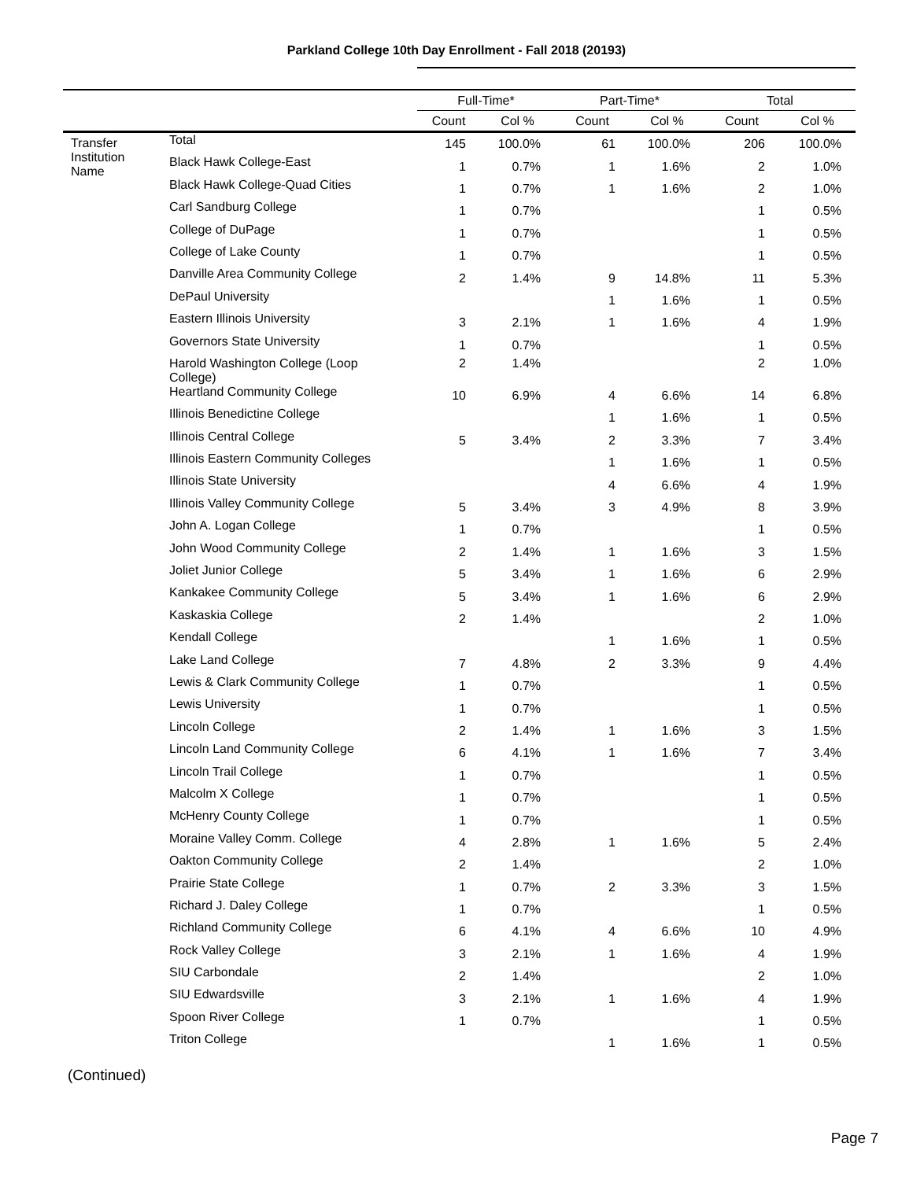Parkland College 10th Day Enrollment - Fall 2018 (20193)
| | | Full-Time* | | Part-Time* | | Total | |
| --- | --- | --- | --- | --- | --- | --- | --- |
| | | Count | Col % | Count | Col % | Count | Col % |
| Transfer Institution Name | Total | 145 | 100.0% | 61 | 100.0% | 206 | 100.0% |
| | Black Hawk College-East | 1 | 0.7% | 1 | 1.6% | 2 | 1.0% |
| | Black Hawk College-Quad Cities | 1 | 0.7% | 1 | 1.6% | 2 | 1.0% |
| | Carl Sandburg College | 1 | 0.7% | | | 1 | 0.5% |
| | College of DuPage | 1 | 0.7% | | | 1 | 0.5% |
| | College of Lake County | 1 | 0.7% | | | 1 | 0.5% |
| | Danville Area Community College | 2 | 1.4% | 9 | 14.8% | 11 | 5.3% |
| | DePaul University | | | 1 | 1.6% | 1 | 0.5% |
| | Eastern Illinois University | 3 | 2.1% | 1 | 1.6% | 4 | 1.9% |
| | Governors State University | 1 | 0.7% | | | 1 | 0.5% |
| | Harold Washington College (Loop College) | 2 | 1.4% | | | 2 | 1.0% |
| | Heartland Community College | 10 | 6.9% | 4 | 6.6% | 14 | 6.8% |
| | Illinois Benedictine College | | | 1 | 1.6% | 1 | 0.5% |
| | Illinois Central College | 5 | 3.4% | 2 | 3.3% | 7 | 3.4% |
| | Illinois Eastern Community Colleges | | | 1 | 1.6% | 1 | 0.5% |
| | Illinois State University | | | 4 | 6.6% | 4 | 1.9% |
| | Illinois Valley Community College | 5 | 3.4% | 3 | 4.9% | 8 | 3.9% |
| | John A. Logan College | 1 | 0.7% | | | 1 | 0.5% |
| | John Wood Community College | 2 | 1.4% | 1 | 1.6% | 3 | 1.5% |
| | Joliet Junior College | 5 | 3.4% | 1 | 1.6% | 6 | 2.9% |
| | Kankakee Community College | 5 | 3.4% | 1 | 1.6% | 6 | 2.9% |
| | Kaskaskia College | 2 | 1.4% | | | 2 | 1.0% |
| | Kendall College | | | 1 | 1.6% | 1 | 0.5% |
| | Lake Land College | 7 | 4.8% | 2 | 3.3% | 9 | 4.4% |
| | Lewis & Clark Community College | 1 | 0.7% | | | 1 | 0.5% |
| | Lewis University | 1 | 0.7% | | | 1 | 0.5% |
| | Lincoln College | 2 | 1.4% | 1 | 1.6% | 3 | 1.5% |
| | Lincoln Land Community College | 6 | 4.1% | 1 | 1.6% | 7 | 3.4% |
| | Lincoln Trail College | 1 | 0.7% | | | 1 | 0.5% |
| | Malcolm X College | 1 | 0.7% | | | 1 | 0.5% |
| | McHenry County College | 1 | 0.7% | | | 1 | 0.5% |
| | Moraine Valley Comm. College | 4 | 2.8% | 1 | 1.6% | 5 | 2.4% |
| | Oakton Community College | 2 | 1.4% | | | 2 | 1.0% |
| | Prairie State College | 1 | 0.7% | 2 | 3.3% | 3 | 1.5% |
| | Richard J. Daley College | 1 | 0.7% | | | 1 | 0.5% |
| | Richland Community College | 6 | 4.1% | 4 | 6.6% | 10 | 4.9% |
| | Rock Valley College | 3 | 2.1% | 1 | 1.6% | 4 | 1.9% |
| | SIU Carbondale | 2 | 1.4% | | | 2 | 1.0% |
| | SIU Edwardsville | 3 | 2.1% | 1 | 1.6% | 4 | 1.9% |
| | Spoon River College | 1 | 0.7% | | | 1 | 0.5% |
| | Triton College | | | 1 | 1.6% | 1 | 0.5% |
(Continued)
Page 7